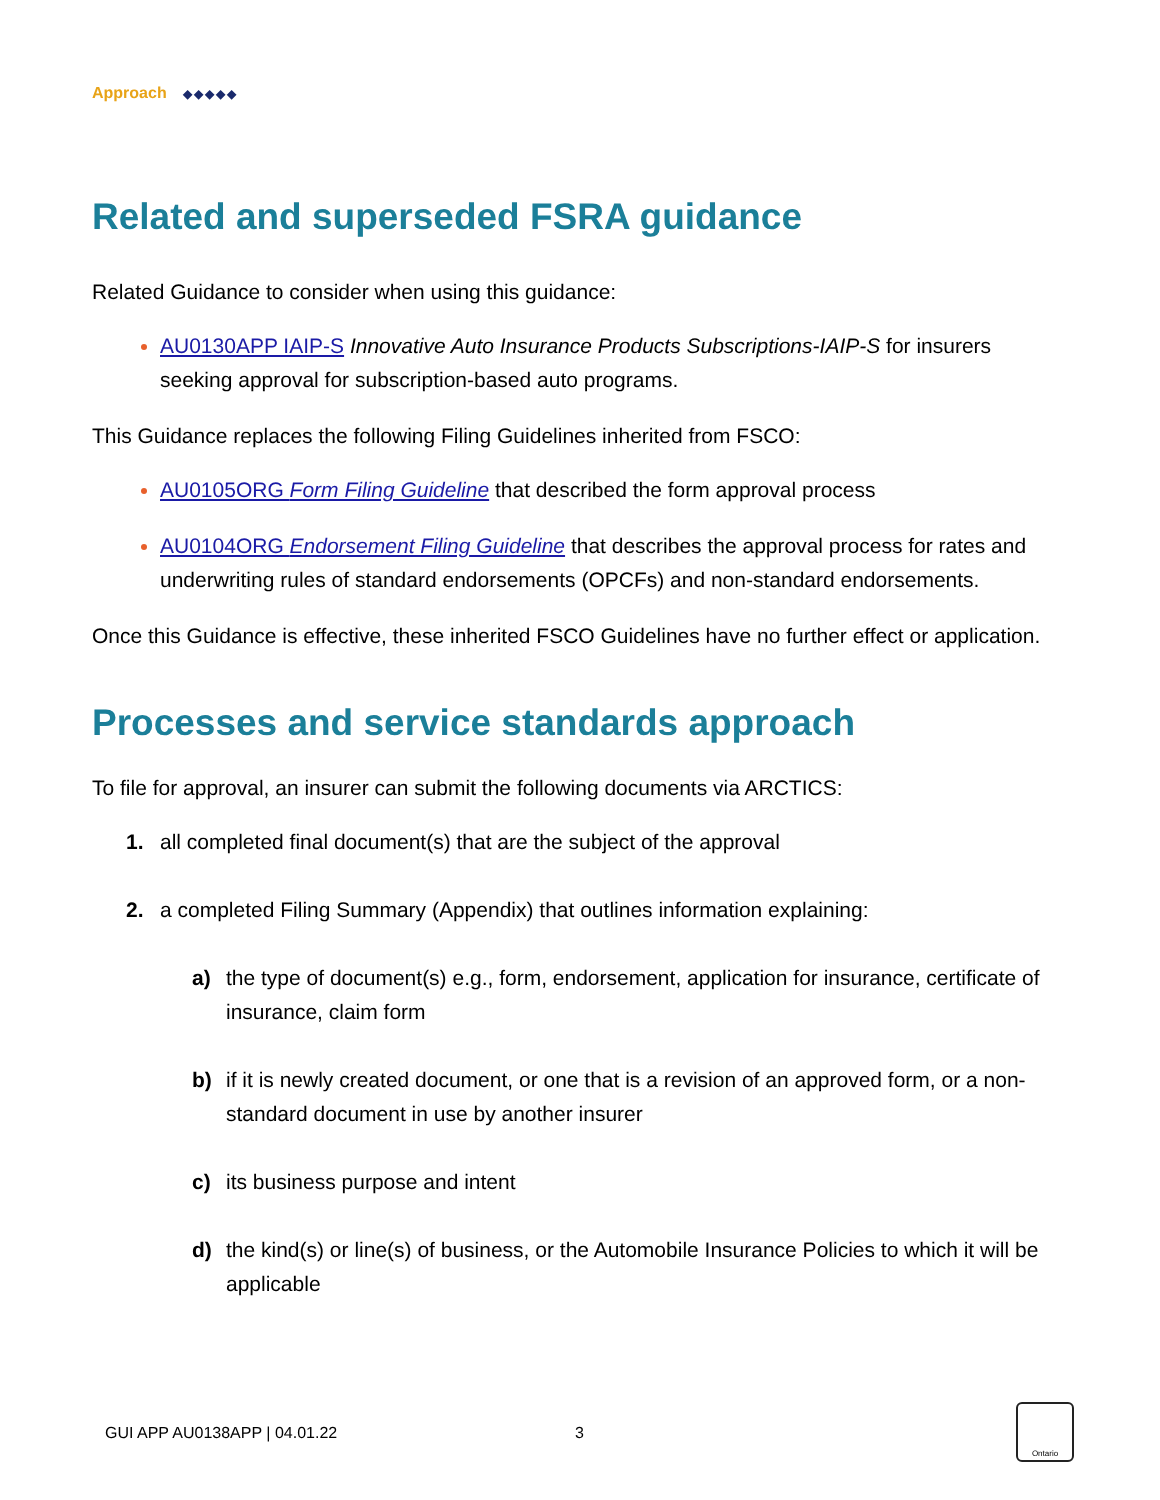Approach ◆◆◆◆◆
Related and superseded FSRA guidance
Related Guidance to consider when using this guidance:
AU0130APP IAIP-S Innovative Auto Insurance Products Subscriptions-IAIP-S for insurers seeking approval for subscription-based auto programs.
This Guidance replaces the following Filing Guidelines inherited from FSCO:
AU0105ORG Form Filing Guideline that described the form approval process
AU0104ORG Endorsement Filing Guideline that describes the approval process for rates and underwriting rules of standard endorsements (OPCFs) and non-standard endorsements.
Once this Guidance is effective, these inherited FSCO Guidelines have no further effect or application.
Processes and service standards approach
To file for approval, an insurer can submit the following documents via ARCTICS:
1. all completed final document(s) that are the subject of the approval
2. a completed Filing Summary (Appendix) that outlines information explaining:
a) the type of document(s) e.g., form, endorsement, application for insurance, certificate of insurance, claim form
b) if it is newly created document, or one that is a revision of an approved form, or a non-standard document in use by another insurer
c) its business purpose and intent
d) the kind(s) or line(s) of business, or the Automobile Insurance Policies to which it will be applicable
GUI APP AU0138APP | 04.01.22 3
Ontario